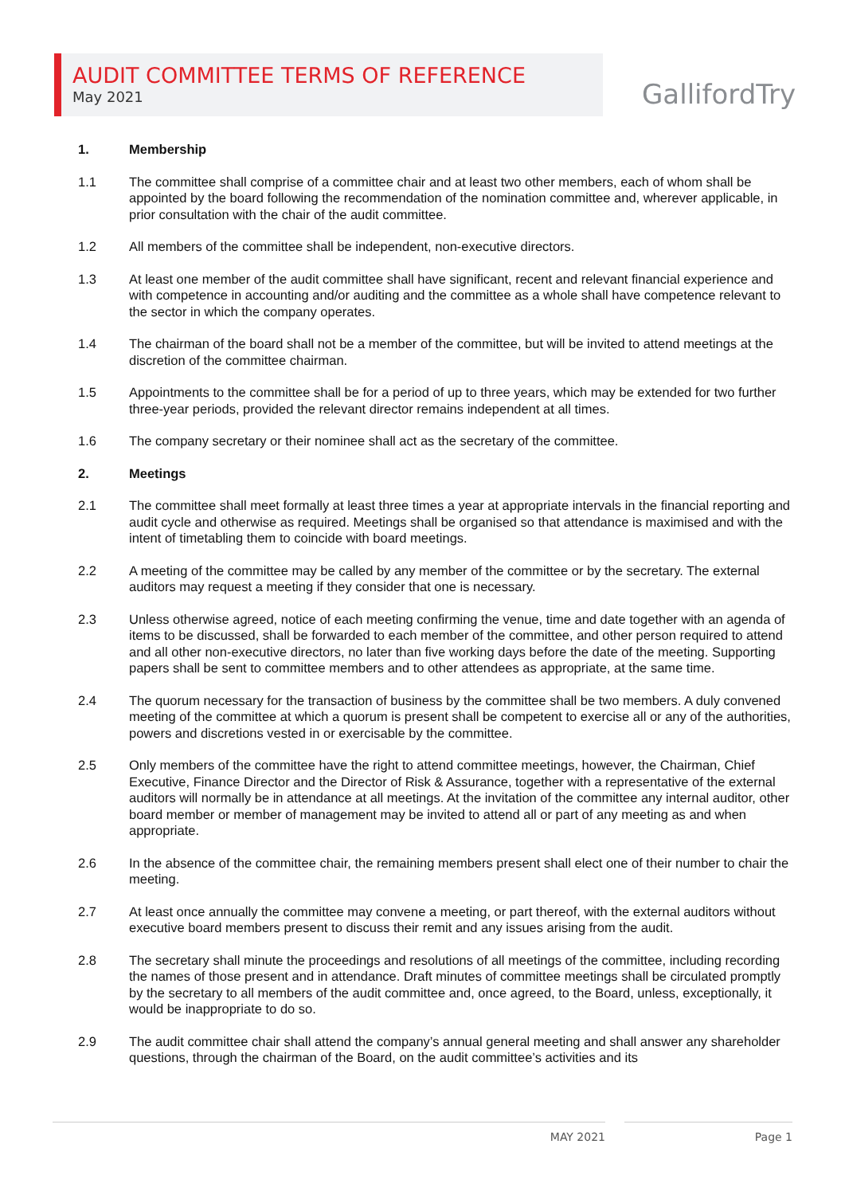AUDIT COMMITTEE TERMS OF REFERENCE
May 2021
GallifordTry
1. Membership
1.1 The committee shall comprise of a committee chair and at least two other members, each of whom shall be appointed by the board following the recommendation of the nomination committee and, wherever applicable, in prior consultation with the chair of the audit committee.
1.2 All members of the committee shall be independent, non-executive directors.
1.3 At least one member of the audit committee shall have significant, recent and relevant financial experience and with competence in accounting and/or auditing and the committee as a whole shall have competence relevant to the sector in which the company operates.
1.4 The chairman of the board shall not be a member of the committee, but will be invited to attend meetings at the discretion of the committee chairman.
1.5 Appointments to the committee shall be for a period of up to three years, which may be extended for two further three-year periods, provided the relevant director remains independent at all times.
1.6 The company secretary or their nominee shall act as the secretary of the committee.
2. Meetings
2.1 The committee shall meet formally at least three times a year at appropriate intervals in the financial reporting and audit cycle and otherwise as required. Meetings shall be organised so that attendance is maximised and with the intent of timetabling them to coincide with board meetings.
2.2 A meeting of the committee may be called by any member of the committee or by the secretary. The external auditors may request a meeting if they consider that one is necessary.
2.3 Unless otherwise agreed, notice of each meeting confirming the venue, time and date together with an agenda of items to be discussed, shall be forwarded to each member of the committee, and other person required to attend and all other non-executive directors, no later than five working days before the date of the meeting. Supporting papers shall be sent to committee members and to other attendees as appropriate, at the same time.
2.4 The quorum necessary for the transaction of business by the committee shall be two members. A duly convened meeting of the committee at which a quorum is present shall be competent to exercise all or any of the authorities, powers and discretions vested in or exercisable by the committee.
2.5 Only members of the committee have the right to attend committee meetings, however, the Chairman, Chief Executive, Finance Director and the Director of Risk & Assurance, together with a representative of the external auditors will normally be in attendance at all meetings. At the invitation of the committee any internal auditor, other board member or member of management may be invited to attend all or part of any meeting as and when appropriate.
2.6 In the absence of the committee chair, the remaining members present shall elect one of their number to chair the meeting.
2.7 At least once annually the committee may convene a meeting, or part thereof, with the external auditors without executive board members present to discuss their remit and any issues arising from the audit.
2.8 The secretary shall minute the proceedings and resolutions of all meetings of the committee, including recording the names of those present and in attendance. Draft minutes of committee meetings shall be circulated promptly by the secretary to all members of the audit committee and, once agreed, to the Board, unless, exceptionally, it would be inappropriate to do so.
2.9 The audit committee chair shall attend the company’s annual general meeting and shall answer any shareholder questions, through the chairman of the Board, on the audit committee’s activities and its
MAY 2021 Page 1